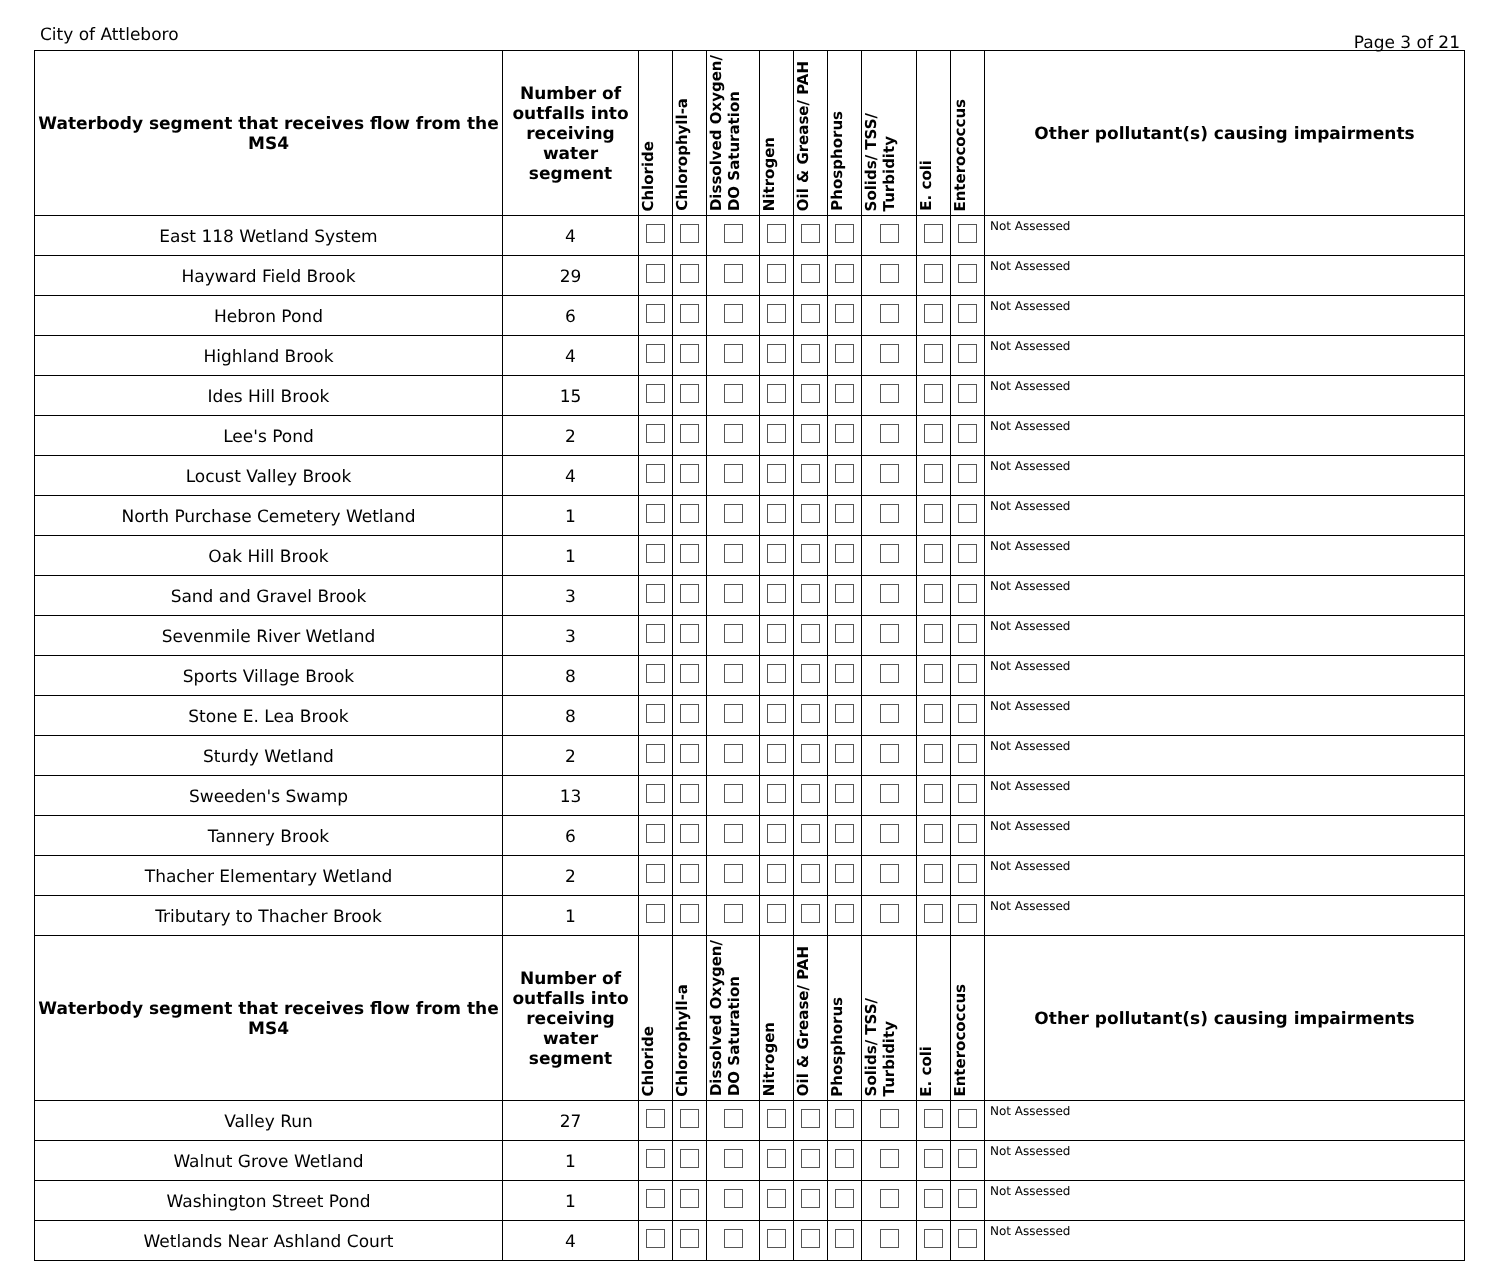City of Attleboro Page 3 of 21
| Waterbody segment that receives flow from the MS4 | Number of outfalls into receiving water segment | Chloride | Chlorophyll-a | Dissolved Oxygen/ DO Saturation | Nitrogen | Oil & Grease/ PAH | Phosphorus | Solids/ TSS/ Turbidity | E. coli | Enterococcus | Other pollutant(s) causing impairments |
| --- | --- | --- | --- | --- | --- | --- | --- | --- | --- | --- | --- |
| East 118 Wetland System | 4 | | | | | | | | | | Not Assessed |
| Hayward Field Brook | 29 | | | | | | | | | | Not Assessed |
| Hebron Pond | 6 | | | | | | | | | | Not Assessed |
| Highland Brook | 4 | | | | | | | | | | Not Assessed |
| Ides Hill Brook | 15 | | | | | | | | | | Not Assessed |
| Lee's Pond | 2 | | | | | | | | | | Not Assessed |
| Locust Valley Brook | 4 | | | | | | | | | | Not Assessed |
| North Purchase Cemetery Wetland | 1 | | | | | | | | | | Not Assessed |
| Oak Hill Brook | 1 | | | | | | | | | | Not Assessed |
| Sand and Gravel Brook | 3 | | | | | | | | | | Not Assessed |
| Sevenmile River Wetland | 3 | | | | | | | | | | Not Assessed |
| Sports Village Brook | 8 | | | | | | | | | | Not Assessed |
| Stone E. Lea Brook | 8 | | | | | | | | | | Not Assessed |
| Sturdy Wetland | 2 | | | | | | | | | | Not Assessed |
| Sweeden's Swamp | 13 | | | | | | | | | | Not Assessed |
| Tannery Brook | 6 | | | | | | | | | | Not Assessed |
| Thacher Elementary Wetland | 2 | | | | | | | | | | Not Assessed |
| Tributary to Thacher Brook | 1 | | | | | | | | | | Not Assessed |
| Waterbody segment that receives flow from the MS4 | Number of outfalls into receiving water segment | Chloride | Chlorophyll-a | Dissolved Oxygen/ DO Saturation | Nitrogen | Oil & Grease/ PAH | Phosphorus | Solids/ TSS/ Turbidity | E. coli | Enterococcus | Other pollutant(s) causing impairments |
| Valley Run | 27 | | | | | | | | | | Not Assessed |
| Walnut Grove Wetland | 1 | | | | | | | | | | Not Assessed |
| Washington Street Pond | 1 | | | | | | | | | | Not Assessed |
| Wetlands Near Ashland Court | 4 | | | | | | | | | | Not Assessed |